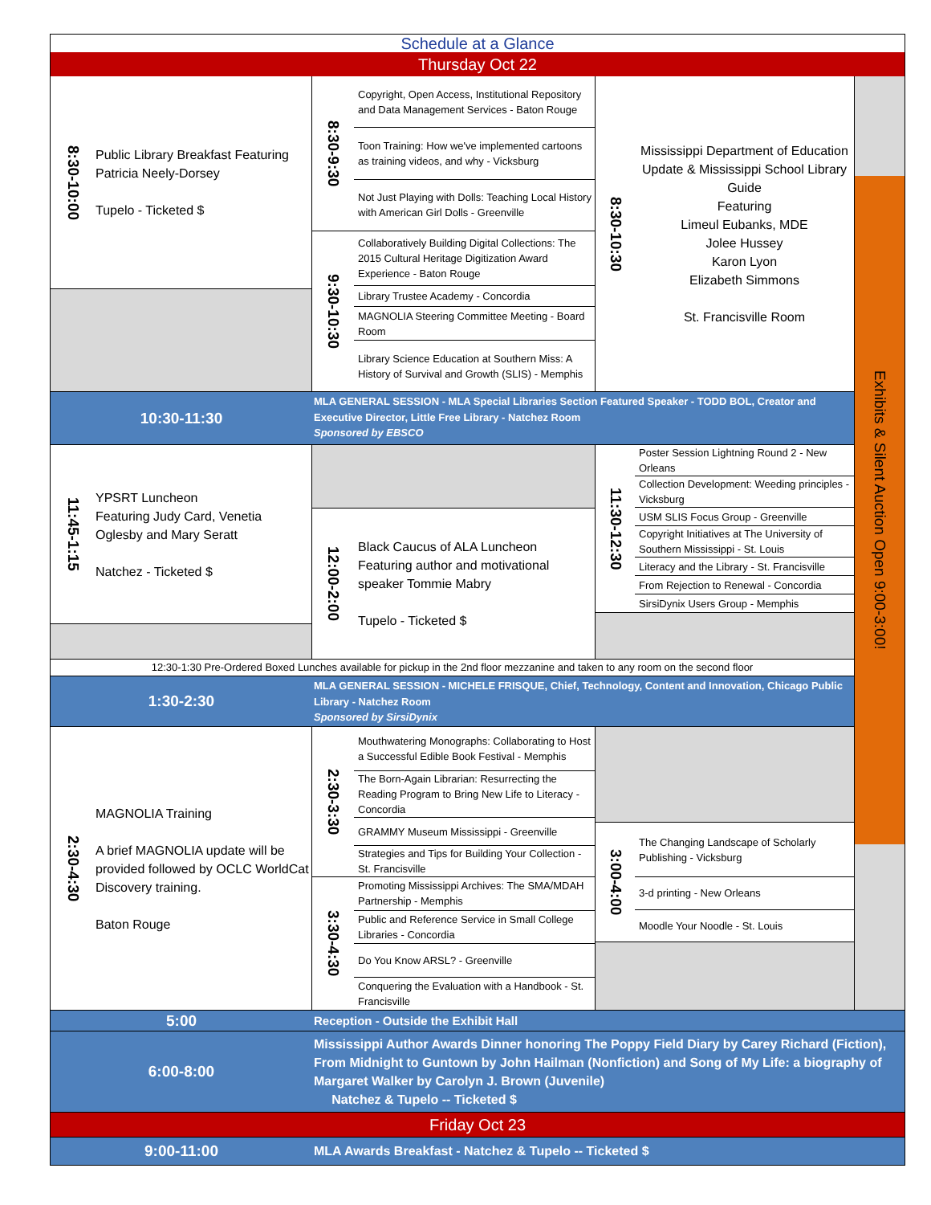Schedule at a Glance
Thursday Oct 22
8:30-10:00
Public Library Breakfast Featuring
Patricia Neely-Dorsey
Tupelo - Ticketed $
8:30-9:30
Copyright, Open Access, Institutional Repository and Data Management Services - Baton Rouge
Toon Training: How we've implemented cartoons as training videos, and why - Vicksburg
Not Just Playing with Dolls: Teaching Local History with American Girl Dolls - Greenville
9:30-10:30
Collaboratively Building Digital Collections: The 2015 Cultural Heritage Digitization Award Experience - Baton Rouge
Library Trustee Academy - Concordia
MAGNOLIA Steering Committee Meeting - Board Room
Library Science Education at Southern Miss: A History of Survival and Growth (SLIS) - Memphis
8:30-10:30
Mississippi Department of Education Update & Mississippi School Library Guide
Featuring
Limeul Eubanks, MDE
Jolee Hussey
Karon Lyon
Elizabeth Simmons
St. Francisville Room
10:30-11:30
MLA GENERAL SESSION - MLA Special Libraries Section Featured Speaker - TODD BOL, Creator and Executive Director, Little Free Library - Natchez Room
Sponsored by EBSCO
11:45-1:15
YPSRT Luncheon
Featuring Judy Card, Venetia Oglesby and Mary Seratt
Natchez - Ticketed $
12:00-2:00
Black Caucus of ALA Luncheon Featuring author and motivational speaker Tommie Mabry
Tupelo - Ticketed $
11:30-12:30
Poster Session Lightning Round 2 - New Orleans
Collection Development: Weeding principles - Vicksburg
USM SLIS Focus Group - Greenville
Copyright Initiatives at The University of Southern Mississippi - St. Louis
Literacy and the Library - St. Francisville
From Rejection to Renewal - Concordia
SirsiDynix Users Group - Memphis
12:30-1:30 Pre-Ordered Boxed Lunches available for pickup in the 2nd floor mezzanine and taken to any room on the second floor
1:30-2:30
MLA GENERAL SESSION - MICHELE FRISQUE, Chief, Technology, Content and Innovation, Chicago Public Library - Natchez Room
Sponsored by SirsiDynix
2:30-4:30
MAGNOLIA Training
A brief MAGNOLIA update will be provided followed by OCLC WorldCat Discovery training.
Baton Rouge
2:30-3:30
Mouthwatering Monographs: Collaborating to Host a Successful Edible Book Festival - Memphis
The Born-Again Librarian: Resurrecting the Reading Program to Bring New Life to Literacy - Concordia
GRAMMY Museum Mississippi - Greenville
Strategies and Tips for Building Your Collection - St. Francisville
3:30-4:30
Promoting Mississippi Archives: The SMA/MDAH Partnership - Memphis
Public and Reference Service in Small College Libraries - Concordia
Do You Know ARSL? - Greenville
Conquering the Evaluation with a Handbook - St. Francisville
3:00-4:00
The Changing Landscape of Scholarly Publishing - Vicksburg
3-d printing - New Orleans
Moodle Your Noodle - St. Louis
Exhibits & Silent Auction Open 9:00-3:00!
5:00
Reception - Outside the Exhibit Hall
6:00-8:00
Mississippi Author Awards Dinner honoring The Poppy Field Diary by Carey Richard (Fiction), From Midnight to Guntown by John Hailman (Nonfiction) and Song of My Life: a biography of Margaret Walker by Carolyn J. Brown (Juvenile)
Natchez & Tupelo -- Ticketed $
Friday Oct 23
9:00-11:00
MLA Awards Breakfast - Natchez & Tupelo -- Ticketed $